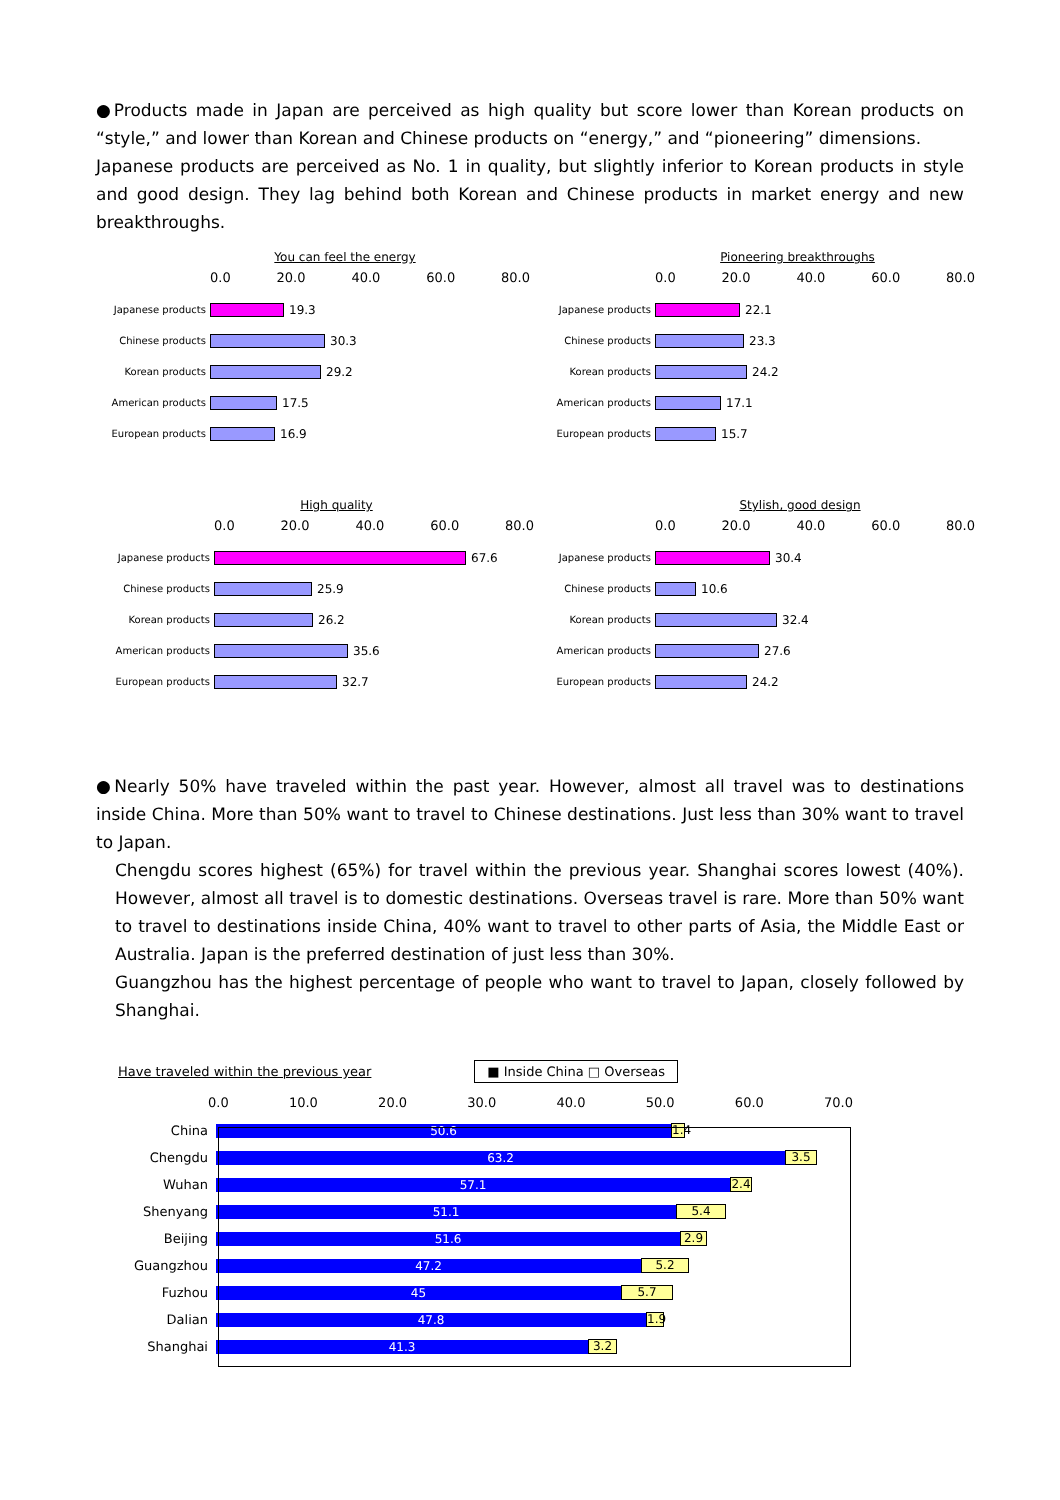●Products made in Japan are perceived as high quality but score lower than Korean products on “style,” and lower than Korean and Chinese products on “energy,” and “pioneering” dimensions.
Japanese products are perceived as No. 1 in quality, but slightly inferior to Korean products in style and good design. They lag behind both Korean and Chinese products in market energy and new breakthroughs.
You can feel the energy
0.0 20.0 40.0 60.0 80.0
Japanese products
19.3
Chinese products
30.3
Korean products
29.2
American products
17.5
European products
16.9
Pioneering breakthroughs
0.0 20.0 40.0 60.0 80.0
Japanese products
22.1
Chinese products
23.3
Korean products
24.2
American products
17.1
European products
15.7
High quality
0.0 20.0 40.0 60.0 80.0
Japanese products
67.6
Chinese products
25.9
Korean products
26.2
American products
35.6
European products
32.7
Stylish, good design
0.0 20.0 40.0 60.0 80.0
Japanese products
30.4
Chinese products
10.6
Korean products
32.4
American products
27.6
European products
24.2
●Nearly 50% have traveled within the past year. However, almost all travel was to destinations inside China. More than 50% want to travel to Chinese destinations. Just less than 30% want to travel to Japan.
Chengdu scores highest (65%) for travel within the previous year. Shanghai scores lowest (40%). However, almost all travel is to domestic destinations. Overseas travel is rare. More than 50% want to travel to destinations inside China, 40% want to travel to other parts of Asia, the Middle East or Australia. Japan is the preferred destination of just less than 30%.
Guangzhou has the highest percentage of people who want to travel to Japan, closely followed by Shanghai.
Have traveled within the previous year ■ Inside China □ Overseas
0.0 10.0 20.0 30.0 40.0 50.0 60.0 70.0
China
50.6
1.4
Chengdu
63.2
3.5
Wuhan
57.1
2.4
Shenyang
51.1
5.4
Beijing
51.6
2.9
Guangzhou
47.2
5.2
Fuzhou
45
5.7
Dalian
47.8
1.9
Shanghai
41.3
3.2